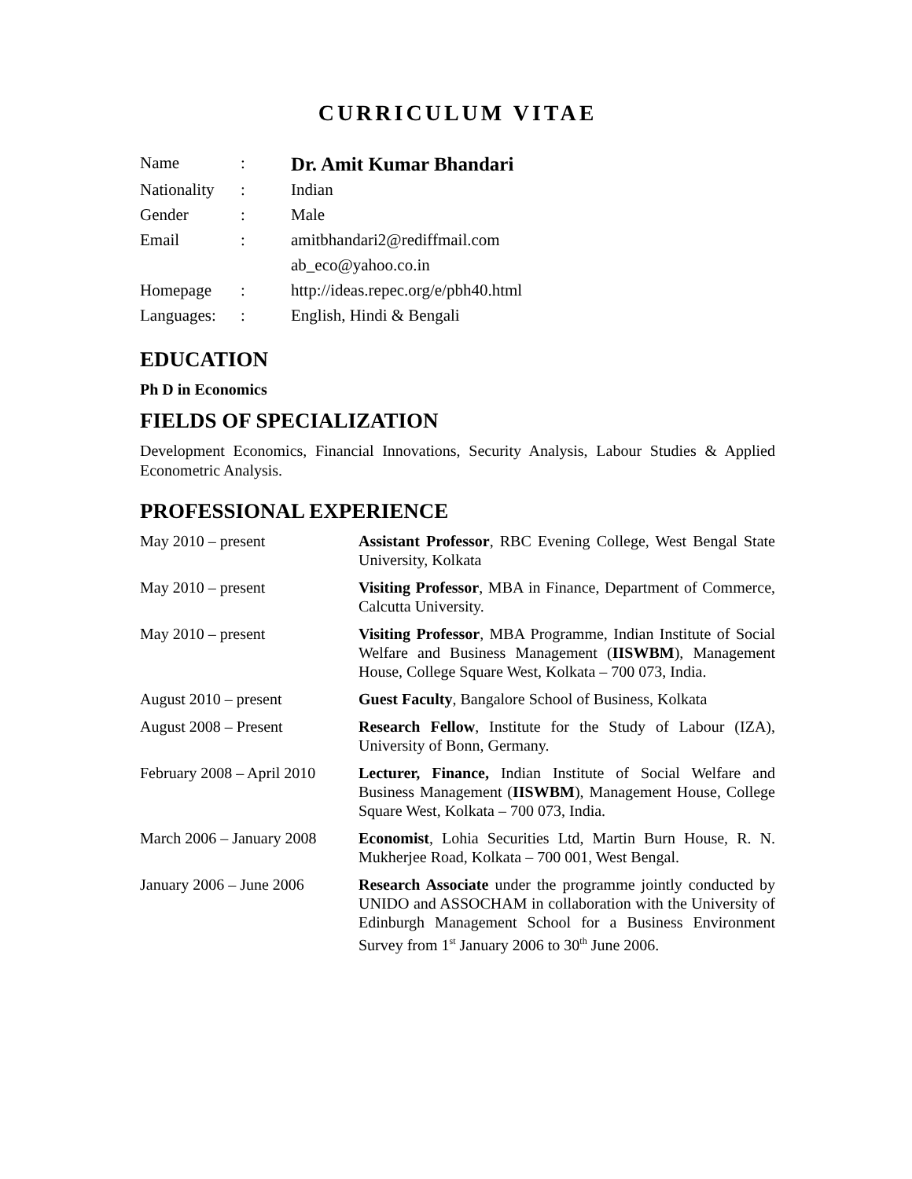CURRICULUM VITAE
| Name | : | Dr. Amit Kumar Bhandari |
| Nationality | : | Indian |
| Gender | : | Male |
| Email | : | amitbhandari2@rediffmail.com |
| | | ab_eco@yahoo.co.in |
| Homepage | : | http://ideas.repec.org/e/pbh40.html |
| Languages: | : | English, Hindi & Bengali |
EDUCATION
Ph D in Economics
FIELDS OF SPECIALIZATION
Development Economics, Financial Innovations, Security Analysis, Labour Studies & Applied Econometric Analysis.
PROFESSIONAL EXPERIENCE
| May 2010 – present | Assistant Professor , RBC Evening College, West Bengal State University, Kolkata |
| May 2010 – present | Visiting Professor , MBA in Finance, Department of Commerce, Calcutta University. |
| May 2010 – present | Visiting Professor , MBA Programme, Indian Institute of Social Welfare and Business Management ( IISWBM ), Management House, College Square West, Kolkata – 700 073, India. |
| August 2010 – present | Guest Faculty , Bangalore School of Business, Kolkata |
| August 2008 – Present | Research Fellow , Institute for the Study of Labour (IZA), University of Bonn, Germany. |
| February 2008 – April 2010 | Lecturer, Finance, Indian Institute of Social Welfare and Business Management ( IISWBM ), Management House, College Square West, Kolkata – 700 073, India. |
| March 2006 – January 2008 | Economist , Lohia Securities Ltd, Martin Burn House, R. N. Mukherjee Road, Kolkata – 700 001, West Bengal. |
| January 2006 – June 2006 | Research Associate under the programme jointly conducted by UNIDO and ASSOCHAM in collaboration with the University of Edinburgh Management School for a Business Environment Survey from 1<sup>st</sup> January 2006 to 30<sup>th</sup> June 2006. |